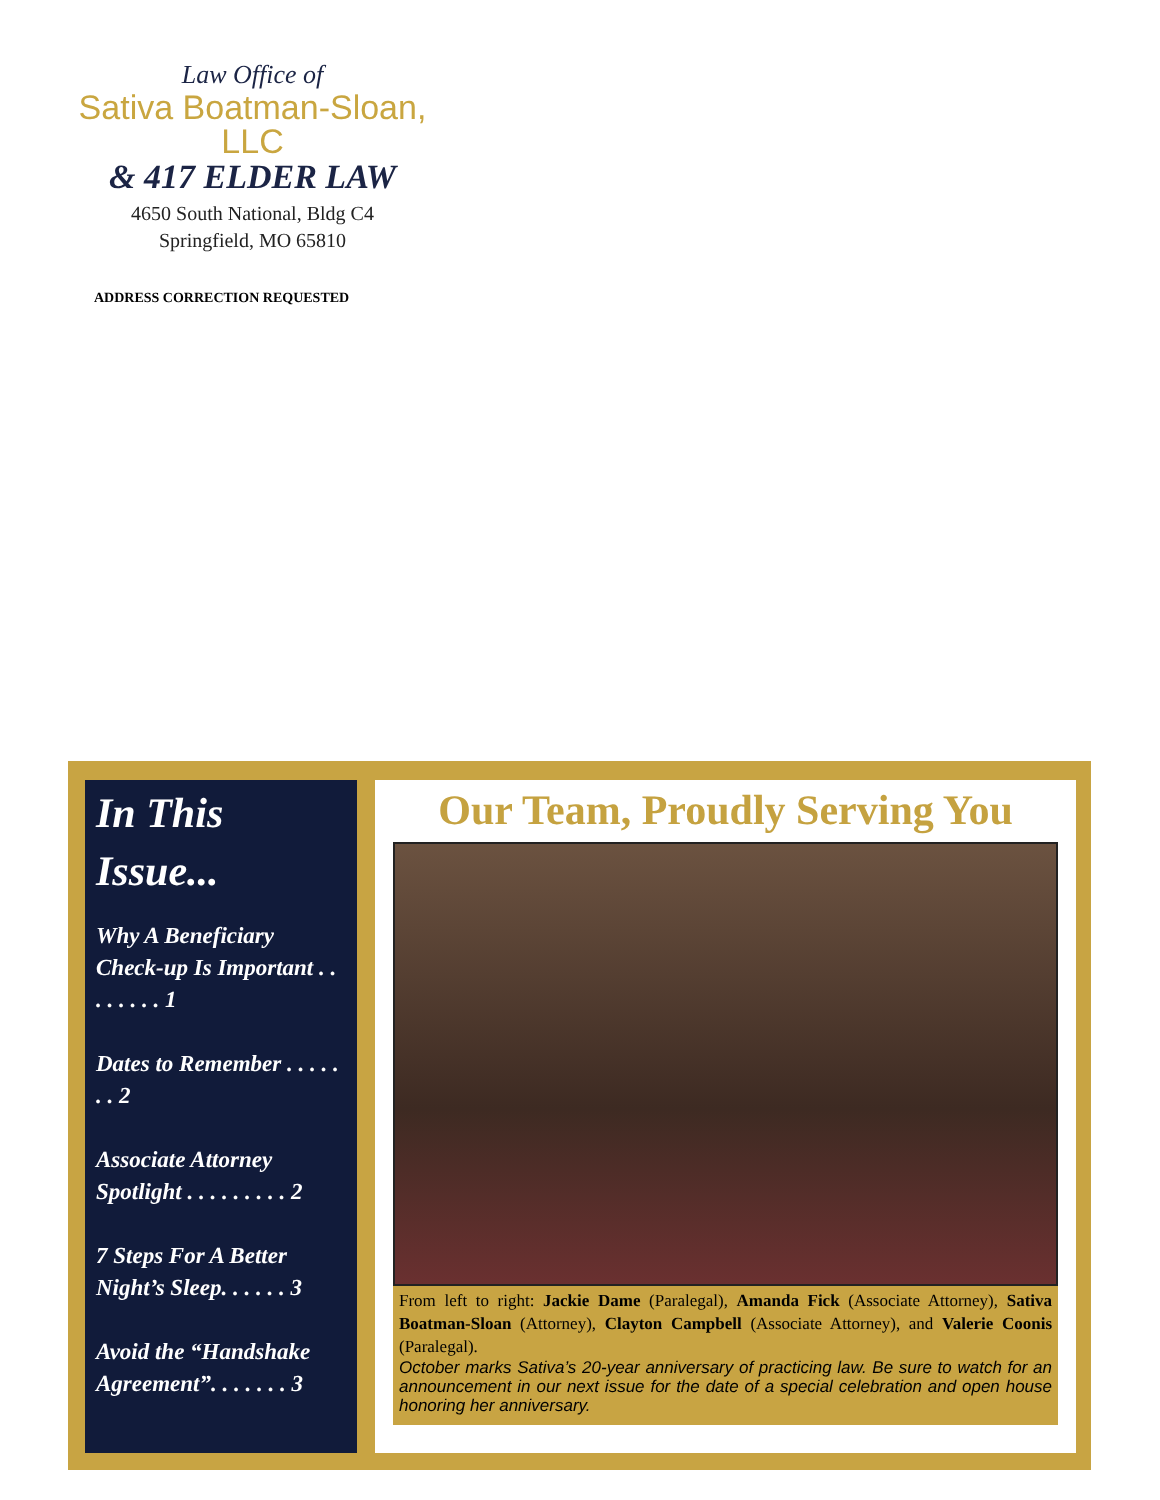Law Office of
Sativa Boatman-Sloan, LLC
& 417 ELDER LAW
4650 South National, Bldg C4
Springfield, MO 65810
ADDRESS CORRECTION REQUESTED
In This Issue...
Why A Beneficiary Check-up Is Important . . . . . . . . 1
Dates to Remember . . . . . . . 2
Associate Attorney Spotlight . . . . . . . . . 2
7 Steps For A Better Night’s Sleep. . . . . . 3
Avoid the “Handshake Agreement”. . . . . . . 3
Our Team, Proudly Serving You
From left to right: Jackie Dame (Paralegal), Amanda Fick (Associate Attorney), Sativa Boatman-Sloan (Attorney), Clayton Campbell (Associate Attorney), and Valerie Coonis (Paralegal).
October marks Sativa’s 20-year anniversary of practicing law. Be sure to watch for an announcement in our next issue for the date of a special celebration and open house honoring her anniversary.